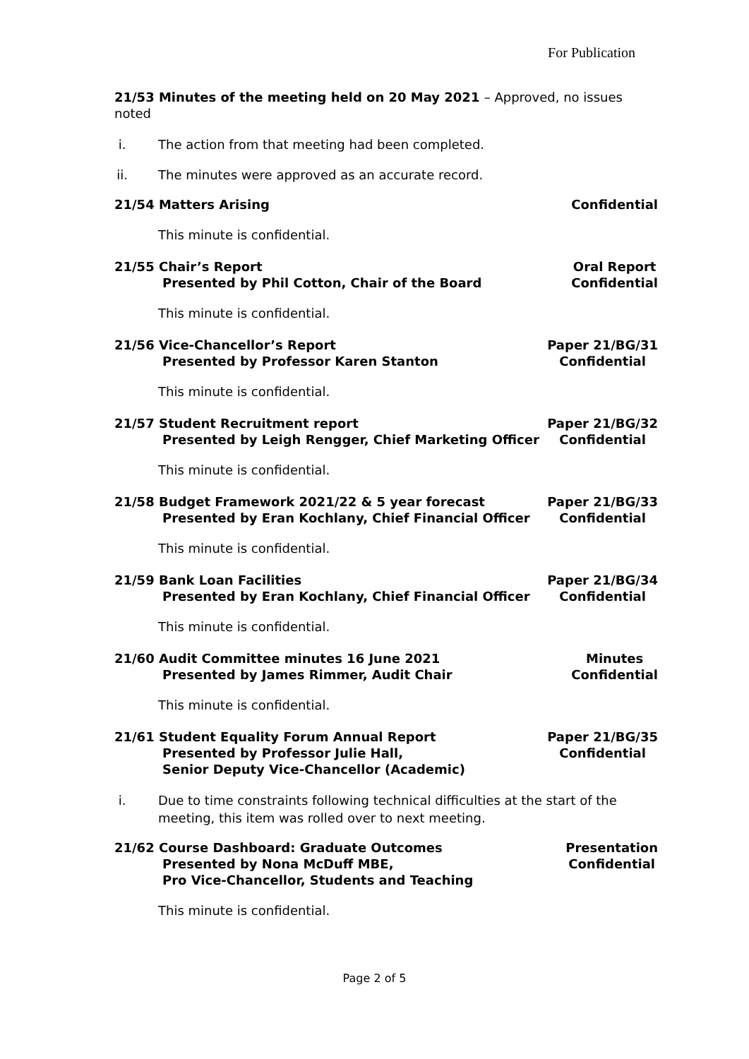For Publication
21/53 Minutes of the meeting held on 20 May 2021 – Approved, no issues noted
i. The action from that meeting had been completed.
ii. The minutes were approved as an accurate record.
21/54 Matters Arising Confidential
This minute is confidential.
21/55 Chair’s Report
Presented by Phil Cotton, Chair of the Board
Oral Report
Confidential
This minute is confidential.
21/56 Vice-Chancellor’s Report
Presented by Professor Karen Stanton
Paper 21/BG/31
Confidential
This minute is confidential.
21/57 Student Recruitment report
Presented by Leigh Rengger, Chief Marketing Officer
Paper 21/BG/32
Confidential
This minute is confidential.
21/58 Budget Framework 2021/22 & 5 year forecast
Presented by Eran Kochlany, Chief Financial Officer
Paper 21/BG/33
Confidential
This minute is confidential.
21/59 Bank Loan Facilities
Presented by Eran Kochlany, Chief Financial Officer
Paper 21/BG/34
Confidential
This minute is confidential.
21/60 Audit Committee minutes 16 June 2021
Presented by James Rimmer, Audit Chair
Minutes
Confidential
This minute is confidential.
21/61 Student Equality Forum Annual Report
Presented by Professor Julie Hall,
Senior Deputy Vice-Chancellor (Academic)
Paper 21/BG/35
Confidential
i. Due to time constraints following technical difficulties at the start of the meeting, this item was rolled over to next meeting.
21/62 Course Dashboard: Graduate Outcomes
Presented by Nona McDuff MBE,
Pro Vice-Chancellor, Students and Teaching
Presentation
Confidential
This minute is confidential.
Page 2 of 5